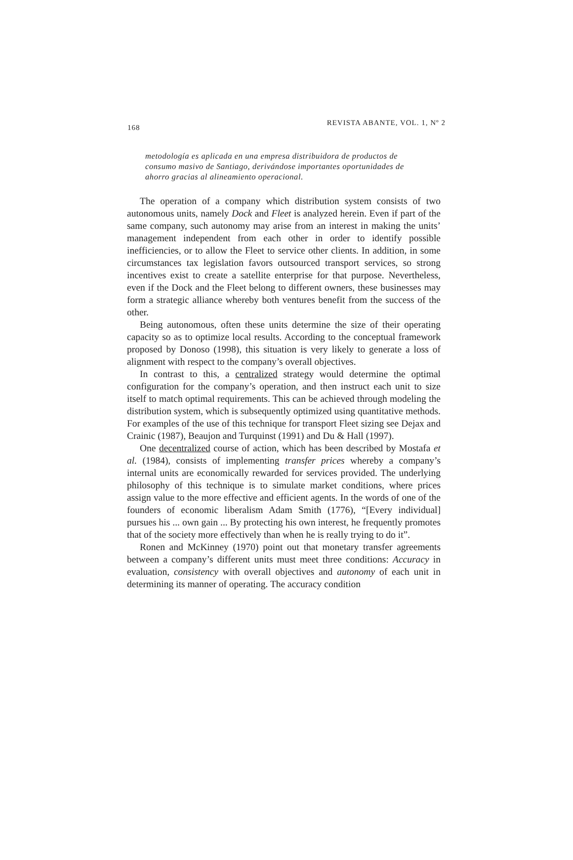168 REVISTA ABANTE, VOL. 1, Nº 2
metodología es aplicada en una empresa distribuidora de productos de consumo masivo de Santiago, derivándose importantes oportunidades de ahorro gracias al alineamiento operacional.
The operation of a company which distribution system consists of two autonomous units, namely Dock and Fleet is analyzed herein. Even if part of the same company, such autonomy may arise from an interest in making the units’ management independent from each other in order to identify possible inefficiencies, or to allow the Fleet to service other clients. In addition, in some circumstances tax legislation favors outsourced transport services, so strong incentives exist to create a satellite enterprise for that purpose. Nevertheless, even if the Dock and the Fleet belong to different owners, these businesses may form a strategic alliance whereby both ventures benefit from the success of the other.
Being autonomous, often these units determine the size of their operating capacity so as to optimize local results. According to the conceptual framework proposed by Donoso (1998), this situation is very likely to generate a loss of alignment with respect to the company’s overall objectives.
In contrast to this, a centralized strategy would determine the optimal configuration for the company’s operation, and then instruct each unit to size itself to match optimal requirements. This can be achieved through modeling the distribution system, which is subsequently optimized using quantitative methods. For examples of the use of this technique for transport Fleet sizing see Dejax and Crainic (1987), Beaujon and Turquinst (1991) and Du & Hall (1997).
One decentralized course of action, which has been described by Mostafa et al. (1984), consists of implementing transfer prices whereby a company’s internal units are economically rewarded for services provided. The underlying philosophy of this technique is to simulate market conditions, where prices assign value to the more effective and efficient agents. In the words of one of the founders of economic liberalism Adam Smith (1776), “[Every individual] pursues his ... own gain ... By protecting his own interest, he frequently promotes that of the society more effectively than when he is really trying to do it”.
Ronen and McKinney (1970) point out that monetary transfer agreements between a company’s different units must meet three conditions: Accuracy in evaluation, consistency with overall objectives and autonomy of each unit in determining its manner of operating. The accuracy condition